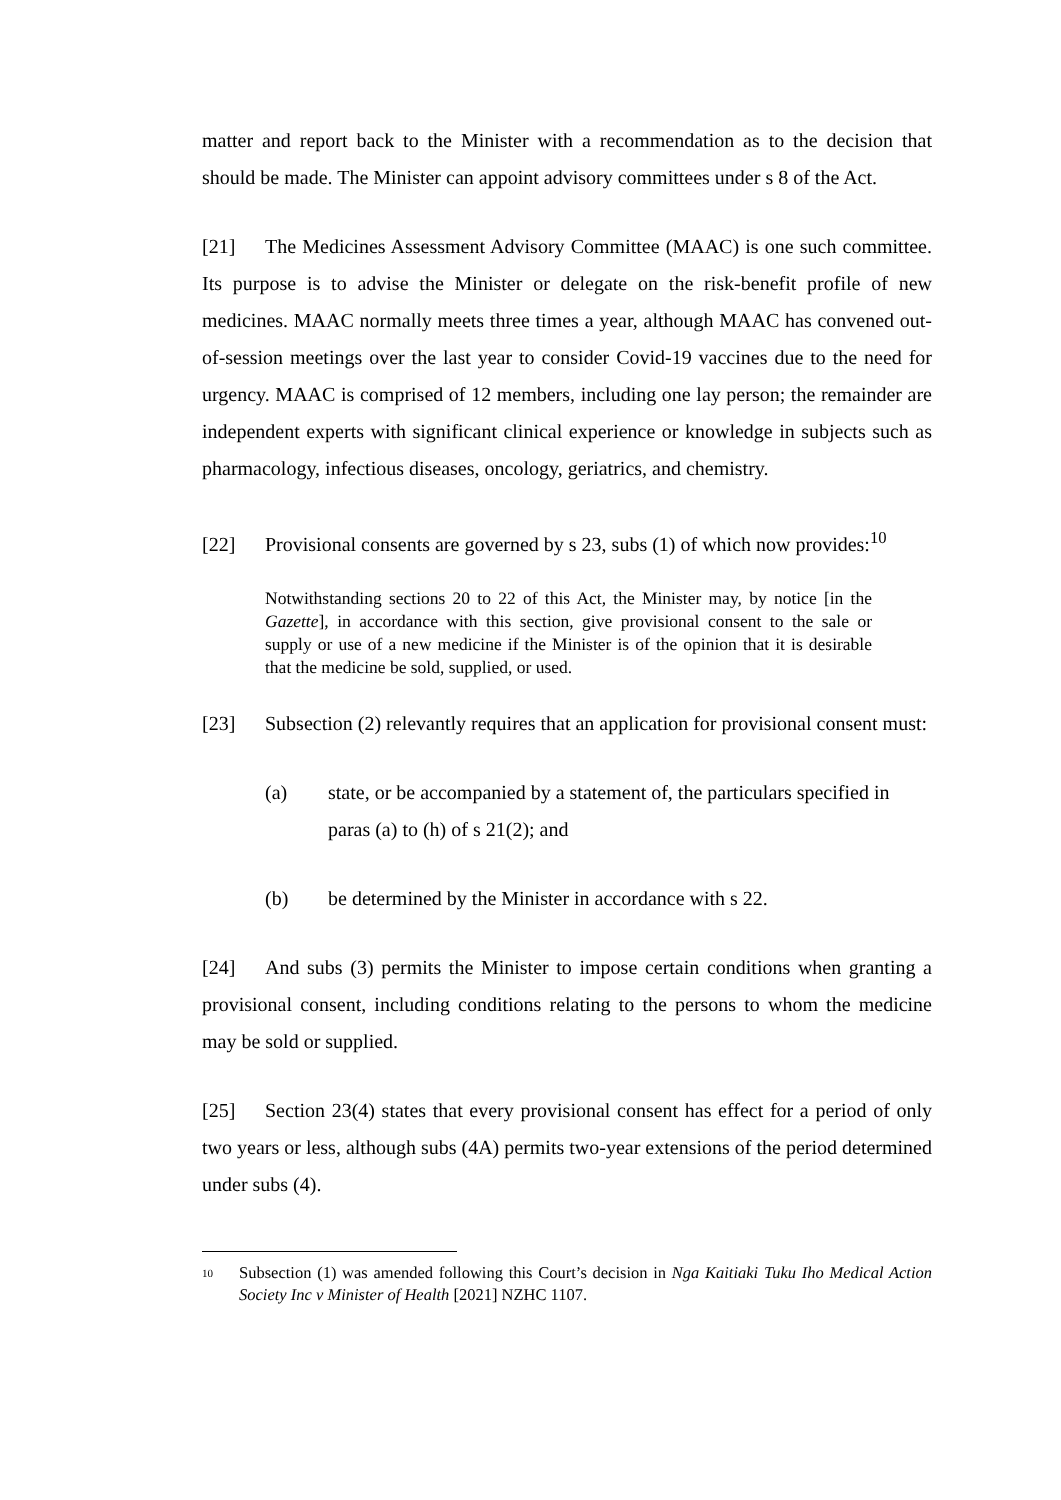matter and report back to the Minister with a recommendation as to the decision that should be made. The Minister can appoint advisory committees under s 8 of the Act.
[21] The Medicines Assessment Advisory Committee (MAAC) is one such committee. Its purpose is to advise the Minister or delegate on the risk-benefit profile of new medicines. MAAC normally meets three times a year, although MAAC has convened out-of-session meetings over the last year to consider Covid-19 vaccines due to the need for urgency. MAAC is comprised of 12 members, including one lay person; the remainder are independent experts with significant clinical experience or knowledge in subjects such as pharmacology, infectious diseases, oncology, geriatrics, and chemistry.
[22] Provisional consents are governed by s 23, subs (1) of which now provides:<sup>10</sup>
Notwithstanding sections 20 to 22 of this Act, the Minister may, by notice [in the Gazette], in accordance with this section, give provisional consent to the sale or supply or use of a new medicine if the Minister is of the opinion that it is desirable that the medicine be sold, supplied, or used.
[23] Subsection (2) relevantly requires that an application for provisional consent must:
(a) state, or be accompanied by a statement of, the particulars specified in paras (a) to (h) of s 21(2); and
(b) be determined by the Minister in accordance with s 22.
[24] And subs (3) permits the Minister to impose certain conditions when granting a provisional consent, including conditions relating to the persons to whom the medicine may be sold or supplied.
[25] Section 23(4) states that every provisional consent has effect for a period of only two years or less, although subs (4A) permits two-year extensions of the period determined under subs (4).
<sup>10</sup>
Subsection (1) was amended following this Court’s decision in Nga Kaitiaki Tuku Iho Medical Action Society Inc v Minister of Health [2021] NZHC 1107.